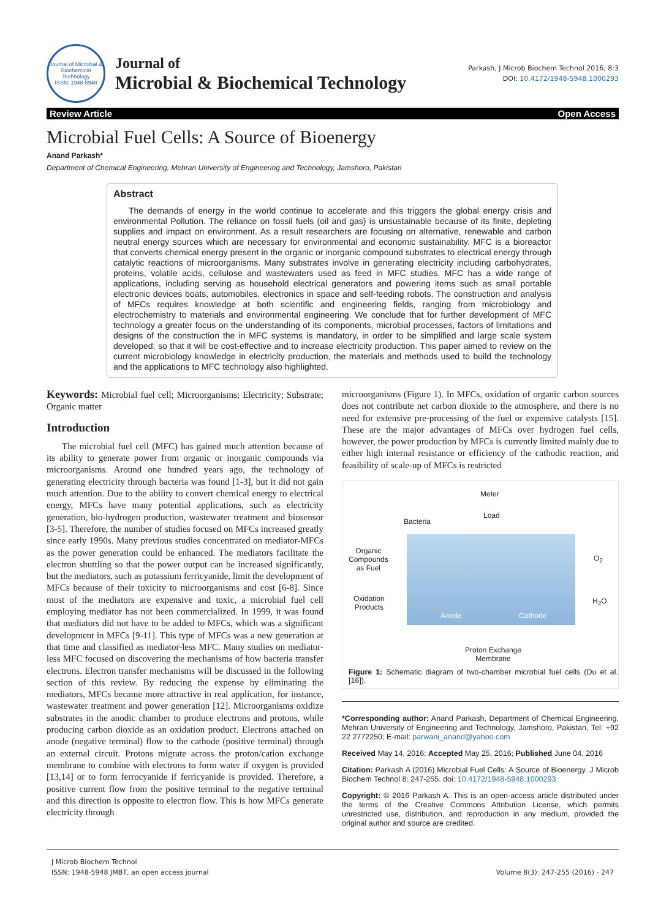Journal of Microbial & Biochemical Technology
ISSN: 1948-5948
Journal of
Microbial & Biochemical Technology
Parkash, J Microb Biochem Technol 2016, 8:3
DOI: 10.4172/1948-5948.1000293
Review Article Open Access
Microbial Fuel Cells: A Source of Bioenergy
Anand Parkash*
Department of Chemical Engineering, Mehran University of Engineering and Technology, Jamshoro, Pakistan
Abstract
The demands of energy in the world continue to accelerate and this triggers the global energy crisis and environmental Pollution. The reliance on fossil fuels (oil and gas) is unsustainable because of its finite, depleting supplies and impact on environment. As a result researchers are focusing on alternative, renewable and carbon neutral energy sources which are necessary for environmental and economic sustainability. MFC is a bioreactor that converts chemical energy present in the organic or inorganic compound substrates to electrical energy through catalytic reactions of microorganisms. Many substrates involve in generating electricity including carbohydrates, proteins, volatile acids, cellulose and wastewaters used as feed in MFC studies. MFC has a wide range of applications, including serving as household electrical generators and powering items such as small portable electronic devices boats, automobiles, electronics in space and self-feeding robots. The construction and analysis of MFCs requires knowledge at both scientific and engineering fields, ranging from microbiology and electrochemistry to materials and environmental engineering. We conclude that for further development of MFC technology a greater focus on the understanding of its components, microbial processes, factors of limitations and designs of the construction the in MFC systems is mandatory, in order to be simplified and large scale system developed; so that it will be cost-effective and to increase electricity production. This paper aimed to review on the current microbiology knowledge in electricity production, the materials and methods used to build the technology and the applications to MFC technology also highlighted.
Keywords: Microbial fuel cell; Microorganisms; Electricity; Substrate; Organic matter
Introduction
The microbial fuel cell (MFC) has gained much attention because of its ability to generate power from organic or inorganic compounds via microorganisms. Around one hundred years ago, the technology of generating electricity through bacteria was found [1-3], but it did not gain much attention. Due to the ability to convert chemical energy to electrical energy, MFCs have many potential applications, such as electricity generation, bio-hydrogen production, wastewater treatment and biosensor [3-5]. Therefore, the number of studies focused on MFCs increased greatly since early 1990s. Many previous studies concentrated on mediator-MFCs as the power generation could be enhanced. The mediators facilitate the electron shuttling so that the power output can be increased significantly, but the mediators, such as potassium ferricyanide, limit the development of MFCs because of their toxicity to microorganisms and cost [6-8]. Since most of the mediators are expensive and toxic, a microbial fuel cell employing mediator has not been commercialized. In 1999, it was found that mediators did not have to be added to MFCs, which was a significant development in MFCs [9-11]. This type of MFCs was a new generation at that time and classified as mediator-less MFC. Many studies on mediator-less MFC focused on discovering the mechanisms of how bacteria transfer electrons. Electron transfer mechanisms will be discussed in the following section of this review. By reducing the expense by eliminating the mediators, MFCs became more attractive in real application, for instance, wastewater treatment and power generation [12]. Microorganisms oxidize substrates in the anodic chamber to produce electrons and protons, while producing carbon dioxide as an oxidation product. Electrons attached on anode (negative terminal) flow to the cathode (positive terminal) through an external circuit. Protons migrate across the proton/cation exchange membrane to combine with electrons to form water if oxygen is provided [13,14] or to form ferrocyanide if ferricyanide is provided. Therefore, a positive current flow from the positive terminal to the negative terminal and this direction is opposite to electron flow. This is how MFCs generate electricity through
microorganisms (Figure 1). In MFCs, oxidation of organic carbon sources does not contribute net carbon dioxide to the atmosphere, and there is no need for extensive pre-processing of the fuel or expensive catalysts [15]. These are the major advantages of MFCs over hydrogen fuel cells, however, the power production by MFCs is currently limited mainly due to either high internal resistance or efficiency of the cathodic reaction, and feasibility of scale-up of MFCs is restricted
Meter
Load
Bacteria
Organic
Compounds
as Fuel
Oxidation
Products
O<sub>2</sub>
H<sub>2</sub>O
Anode Cathode
Proton Exchange
Membrane
Figure 1: Schematic diagram of two-chamber microbial fuel cells (Du et al. [16]).
*Corresponding author: Anand Parkash, Department of Chemical Engineering, Mehran University of Engineering and Technology, Jamshoro, Pakistan, Tel: +92 22 2772250; E-mail: parwani_anand@yahoo.com
Received May 14, 2016; Accepted May 25, 2016; Published June 04, 2016
Citation: Parkash A (2016) Microbial Fuel Cells: A Source of Bioenergy. J Microb Biochem Technol 8: 247-255. doi: 10.4172/1948-5948.1000293
Copyright: © 2016 Parkash A. This is an open-access article distributed under the terms of the Creative Commons Attribution License, which permits unrestricted use, distribution, and reproduction in any medium, provided the original author and source are credited.
J Microb Biochem Technol
ISSN: 1948-5948 JMBT, an open access journal
Volume 8(3): 247-255 (2016) - 247